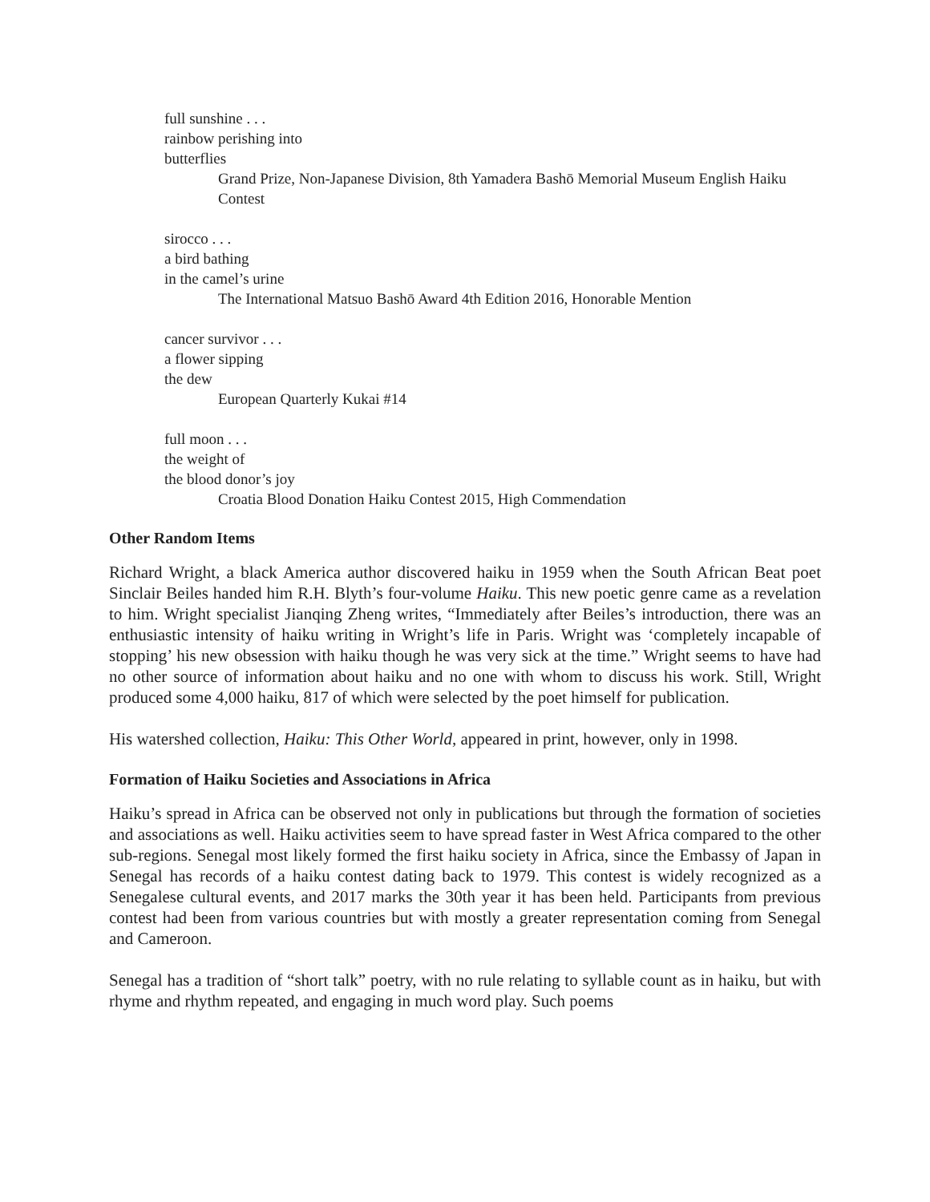full sunshine . . .
rainbow perishing into
butterflies
Grand Prize, Non-Japanese Division, 8th Yamadera Bashō Memorial Museum English Haiku Contest
sirocco . . .
a bird bathing
in the camel’s urine
The International Matsuo Bashō Award 4th Edition 2016, Honorable Mention
cancer survivor . . .
a flower sipping
the dew
European Quarterly Kukai #14
full moon . . .
the weight of
the blood donor’s joy
Croatia Blood Donation Haiku Contest 2015, High Commendation
Other Random Items
Richard Wright, a black America author discovered haiku in 1959 when the South African Beat poet Sinclair Beiles handed him R.H. Blyth’s four-volume Haiku. This new poetic genre came as a revelation to him. Wright specialist Jianqing Zheng writes, “Immediately after Beiles’s introduction, there was an enthusiastic intensity of haiku writing in Wright’s life in Paris. Wright was ‘completely incapable of stopping’ his new obsession with haiku though he was very sick at the time.” Wright seems to have had no other source of information about haiku and no one with whom to discuss his work. Still, Wright produced some 4,000 haiku, 817 of which were selected by the poet himself for publication.
His watershed collection, Haiku: This Other World, appeared in print, however, only in 1998.
Formation of Haiku Societies and Associations in Africa
Haiku’s spread in Africa can be observed not only in publications but through the formation of societies and associations as well. Haiku activities seem to have spread faster in West Africa compared to the other sub-regions. Senegal most likely formed the first haiku society in Africa, since the Embassy of Japan in Senegal has records of a haiku contest dating back to 1979. This contest is widely recognized as a Senegalese cultural events, and 2017 marks the 30th year it has been held. Participants from previous contest had been from various countries but with mostly a greater representation coming from Senegal and Cameroon.
Senegal has a tradition of “short talk” poetry, with no rule relating to syllable count as in haiku, but with rhyme and rhythm repeated, and engaging in much word play. Such poems